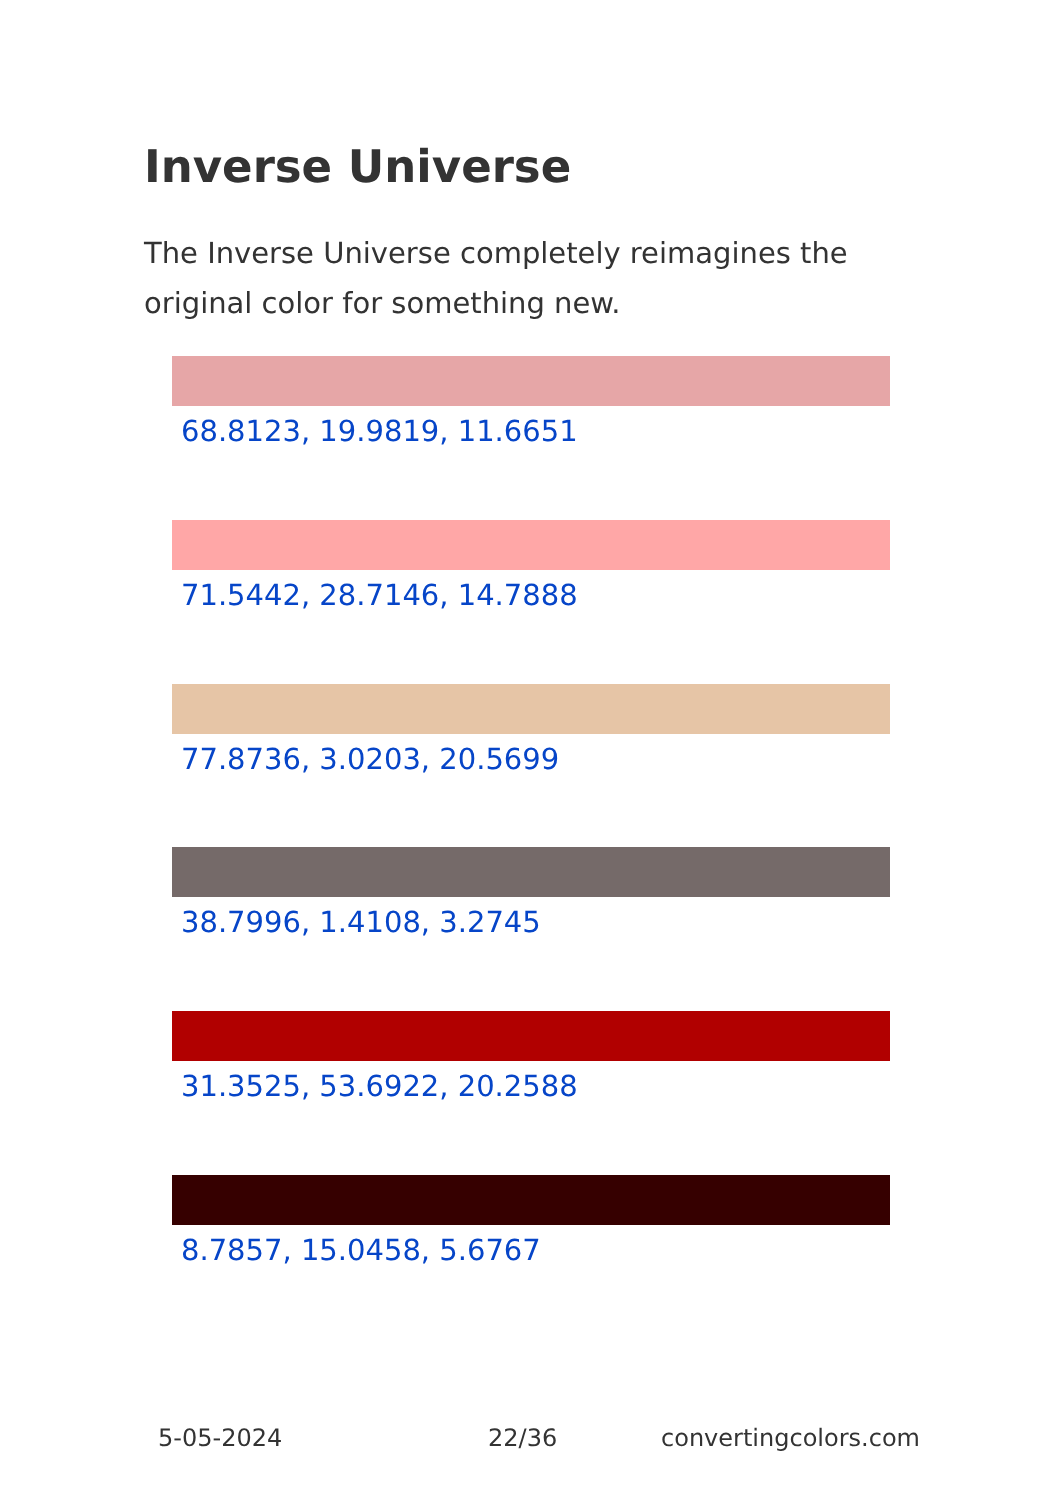Inverse Universe
The Inverse Universe completely reimagines the original color for something new.
68.8123, 19.9819, 11.6651
71.5442, 28.7146, 14.7888
77.8736, 3.0203, 20.5699
38.7996, 1.4108, 3.2745
31.3525, 53.6922, 20.2588
8.7857, 15.0458, 5.6767
5-05-2024 22/36 convertingcolors.com